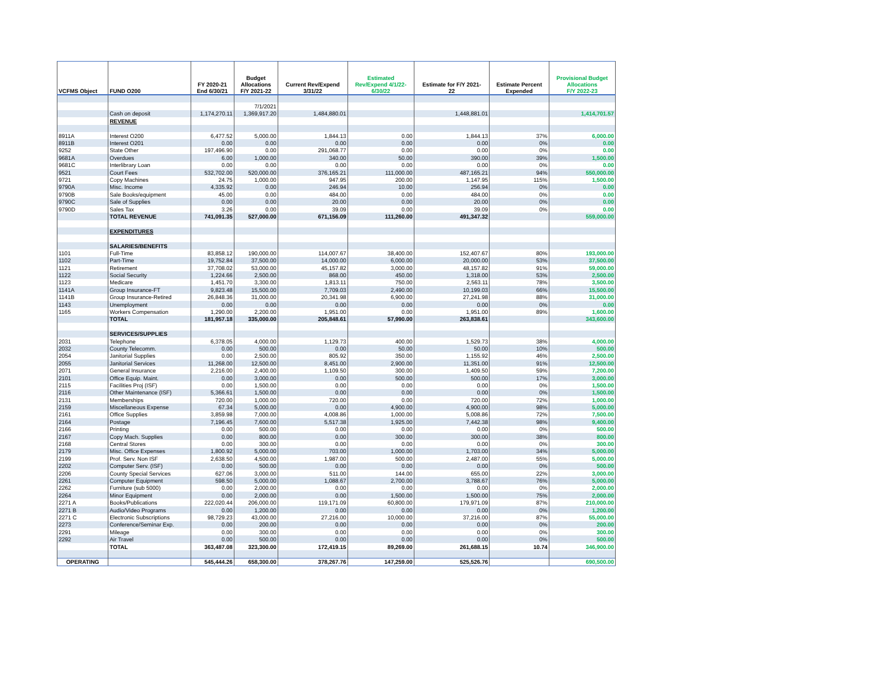| VCFMS Object | FUND O200 | FY 2020-21 End 6/30/21 | Budget Allocations F/Y 2021-22 | Current Rev/Expend 3/31/22 | Estimated Rev/Expend 4/1/22- 6/30/22 | Estimate for F/Y 2021- 22 | Estimate Percent Expended | Provisional Budget Allocations F/Y 2022-23 |
| --- | --- | --- | --- | --- | --- | --- | --- | --- |
| | | | 7/1/2021 | | | | | |
| | Cash on deposit | 1,174,270.11 | 1,369,917.20 | 1,484,880.01 | | 1,448,881.01 | | 1,414,701.57 |
| | REVENUE | | | | | | | |
| 8911A | Interest O200 | 6,477.52 | 5,000.00 | 1,844.13 | 0.00 | 1,844.13 | 37% | 6,000.00 |
| 8911B | Interest O201 | 0.00 | 0.00 | 0.00 | 0.00 | 0.00 | 0% | 0.00 |
| 9252 | State Other | 197,496.90 | 0.00 | 291,068.77 | 0.00 | 0.00 | 0% | 0.00 |
| 9681A | Overdues | 6.00 | 1,000.00 | 340.00 | 50.00 | 390.00 | 39% | 1,500.00 |
| 9681C | Interlibrary Loan | 0.00 | 0.00 | 0.00 | 0.00 | 0.00 | 0% | 0.00 |
| 9521 | Court Fees | 532,702.00 | 520,000.00 | 376,165.21 | 111,000.00 | 487,165.21 | 94% | 550,000.00 |
| 9721 | Copy Machines | 24.75 | 1,000.00 | 947.95 | 200.00 | 1,147.95 | 115% | 1,500.00 |
| 9790A | Misc. Income | 4,335.92 | 0.00 | 246.94 | 10.00 | 256.94 | 0% | 0.00 |
| 9790B | Sale Books/equipment | 45.00 | 0.00 | 484.00 | 0.00 | 484.00 | 0% | 0.00 |
| 9790C | Sale of Supplies | 0.00 | 0.00 | 20.00 | 0.00 | 20.00 | 0% | 0.00 |
| 9790D | Sales Tax | 3.26 | 0.00 | 39.09 | 0.00 | 39.09 | 0% | 0.00 |
| | TOTAL REVENUE | 741,091.35 | 527,000.00 | 671,156.09 | 111,260.00 | 491,347.32 | | 559,000.00 |
| | EXPENDITURES | | | | | | | |
| | SALARIES/BENEFITS | | | | | | | |
| 1101 | Full-Time | 83,858.12 | 190,000.00 | 114,007.67 | 38,400.00 | 152,407.67 | 80% | 193,000.00 |
| 1102 | Part-Time | 19,752.84 | 37,500.00 | 14,000.00 | 6,000.00 | 20,000.00 | 53% | 37,500.00 |
| 1121 | Retirement | 37,708.02 | 53,000.00 | 45,157.82 | 3,000.00 | 48,157.82 | 91% | 59,000.00 |
| 1122 | Social Security | 1,224.66 | 2,500.00 | 868.00 | 450.00 | 1,318.00 | 53% | 2,500.00 |
| 1123 | Medicare | 1,451.70 | 3,300.00 | 1,813.11 | 750.00 | 2,563.11 | 78% | 3,500.00 |
| 1141A | Group Insurance-FT | 9,823.48 | 15,500.00 | 7,709.03 | 2,490.00 | 10,199.03 | 66% | 15,500.00 |
| 1141B | Group Insurance-Retired | 26,848.36 | 31,000.00 | 20,341.98 | 6,900.00 | 27,241.98 | 88% | 31,000.00 |
| 1143 | Unemployment | 0.00 | 0.00 | 0.00 | 0.00 | 0.00 | 0% | 0.00 |
| 1165 | Workers Compensation | 1,290.00 | 2,200.00 | 1,951.00 | 0.00 | 1,951.00 | 89% | 1,600.00 |
| | TOTAL | 181,957.18 | 335,000.00 | 205,848.61 | 57,990.00 | 263,838.61 | | 343,600.00 |
| | SERVICES/SUPPLIES | | | | | | | |
| 2031 | Telephone | 6,378.05 | 4,000.00 | 1,129.73 | 400.00 | 1,529.73 | 38% | 4,000.00 |
| 2032 | County Telecomm. | 0.00 | 500.00 | 0.00 | 50.00 | 50.00 | 10% | 500.00 |
| 2054 | Janitorial Supplies | 0.00 | 2,500.00 | 805.92 | 350.00 | 1,155.92 | 46% | 2,500.00 |
| 2055 | Janitorial Services | 11,268.00 | 12,500.00 | 8,451.00 | 2,900.00 | 11,351.00 | 91% | 12,500.00 |
| 2071 | General Insurance | 2,216.00 | 2,400.00 | 1,109.50 | 300.00 | 1,409.50 | 59% | 7,200.00 |
| 2101 | Office Equip. Maint. | 0.00 | 3,000.00 | 0.00 | 500.00 | 500.00 | 17% | 3,000.00 |
| 2115 | Facilities Proj (ISF) | 0.00 | 1,500.00 | 0.00 | 0.00 | 0.00 | 0% | 1,500.00 |
| 2116 | Other Maintenance (ISF) | 5,366.61 | 1,500.00 | 0.00 | 0.00 | 0.00 | 0% | 1,500.00 |
| 2131 | Memberships | 720.00 | 1,000.00 | 720.00 | 0.00 | 720.00 | 72% | 1,000.00 |
| 2159 | Miscellaneous Expense | 67.34 | 5,000.00 | 0.00 | 4,900.00 | 4,900.00 | 98% | 5,000.00 |
| 2161 | Office Supplies | 3,859.98 | 7,000.00 | 4,008.86 | 1,000.00 | 5,008.86 | 72% | 7,500.00 |
| 2164 | Postage | 7,196.45 | 7,600.00 | 5,517.38 | 1,925.00 | 7,442.38 | 98% | 9,400.00 |
| 2166 | Printing | 0.00 | 500.00 | 0.00 | 0.00 | 0.00 | 0% | 500.00 |
| 2167 | Copy Mach. Supplies | 0.00 | 800.00 | 0.00 | 300.00 | 300.00 | 38% | 800.00 |
| 2168 | Central Stores | 0.00 | 300.00 | 0.00 | 0.00 | 0.00 | 0% | 300.00 |
| 2179 | Misc. Office Expenses | 1,800.92 | 5,000.00 | 703.00 | 1,000.00 | 1,703.00 | 34% | 5,000.00 |
| 2199 | Prof. Serv. Non ISF | 2,638.50 | 4,500.00 | 1,987.00 | 500.00 | 2,487.00 | 55% | 5,000.00 |
| 2202 | Computer Serv. (ISF) | 0.00 | 500.00 | 0.00 | 0.00 | 0.00 | 0% | 500.00 |
| 2206 | County Special Services | 627.06 | 3,000.00 | 511.00 | 144.00 | 655.00 | 22% | 3,000.00 |
| 2261 | Computer Equipment | 598.50 | 5,000.00 | 1,088.67 | 2,700.00 | 3,788.67 | 76% | 5,000.00 |
| 2262 | Furniture (sub 5000) | 0.00 | 2,000.00 | 0.00 | 0.00 | 0.00 | 0% | 2,000.00 |
| 2264 | Minor Equipment | 0.00 | 2,000.00 | 0.00 | 1,500.00 | 1,500.00 | 75% | 2,000.00 |
| 2271 A | Books/Publications | 222,020.44 | 206,000.00 | 119,171.09 | 60,800.00 | 179,971.09 | 87% | 210,000.00 |
| 2271 B | Audio/Video Programs | 0.00 | 1,200.00 | 0.00 | 0.00 | 0.00 | 0% | 1,200.00 |
| 2271 C | Electronic Subscriptions | 98,729.23 | 43,000.00 | 27,216.00 | 10,000.00 | 37,216.00 | 87% | 55,000.00 |
| 2273 | Conference/Seminar Exp. | 0.00 | 200.00 | 0.00 | 0.00 | 0.00 | 0% | 200.00 |
| 2291 | Mileage | 0.00 | 300.00 | 0.00 | 0.00 | 0.00 | 0% | 300.00 |
| 2292 | Air Travel | 0.00 | 500.00 | 0.00 | 0.00 | 0.00 | 0% | 500.00 |
| | TOTAL | 363,487.08 | 323,300.00 | 172,419.15 | 89,269.00 | 261,688.15 | 10.74 | 346,900.00 |
| OPERATING | | 545,444.26 | 658,300.00 | 378,267.76 | 147,259.00 | 525,526.76 | | 690,500.00 |